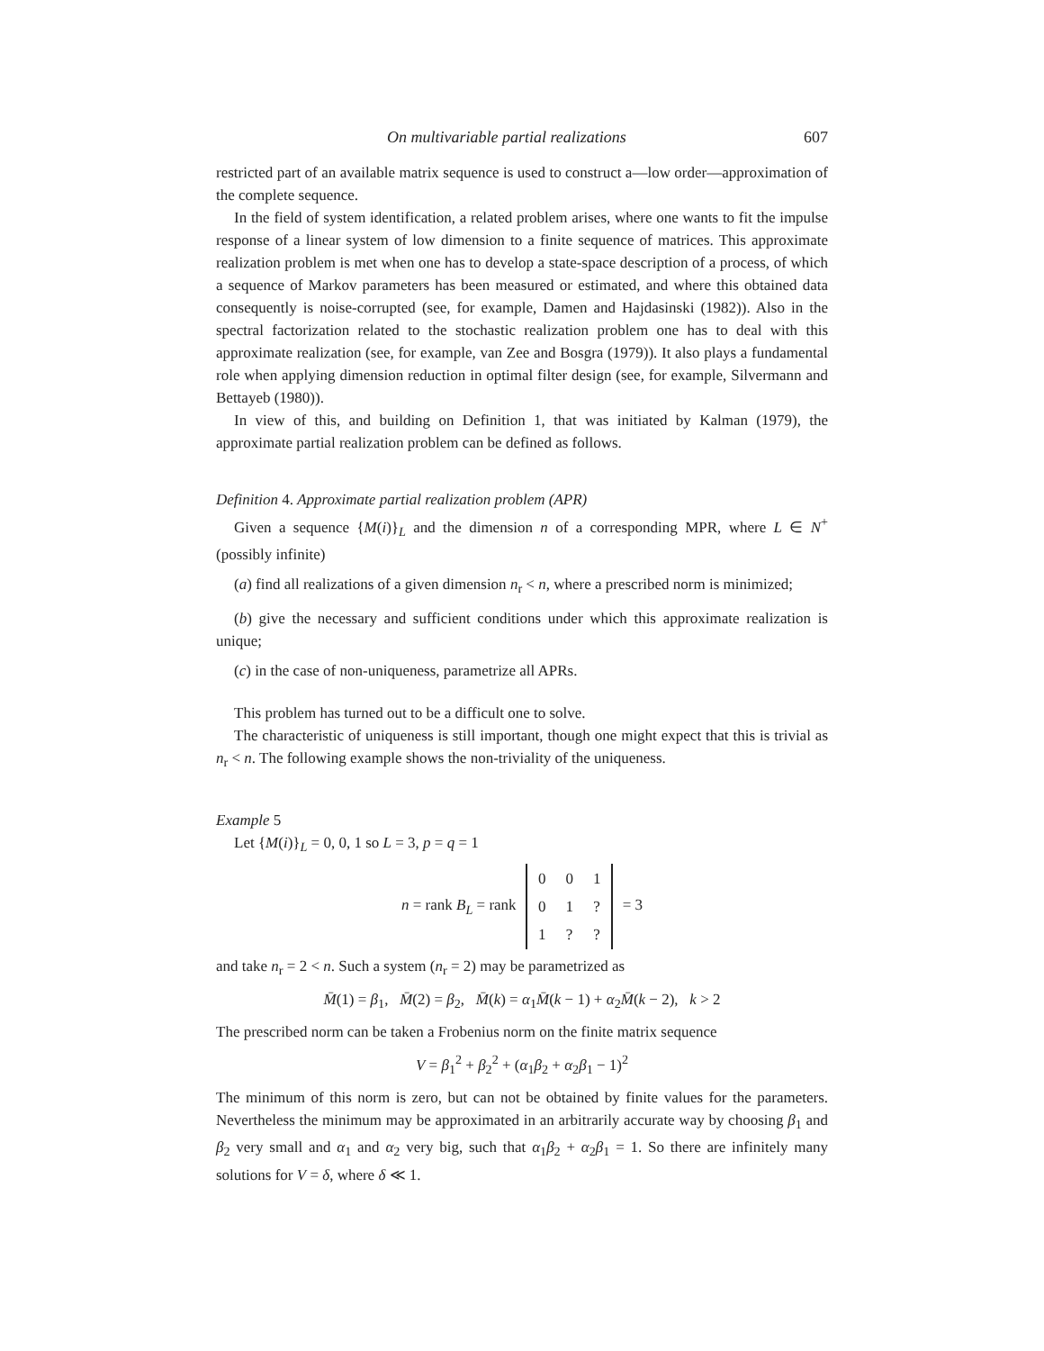On multivariable partial realizations 607
restricted part of an available matrix sequence is used to construct a—low order—approximation of the complete sequence.
In the field of system identification, a related problem arises, where one wants to fit the impulse response of a linear system of low dimension to a finite sequence of matrices. This approximate realization problem is met when one has to develop a state-space description of a process, of which a sequence of Markov parameters has been measured or estimated, and where this obtained data consequently is noise-corrupted (see, for example, Damen and Hajdasinski (1982)). Also in the spectral factorization related to the stochastic realization problem one has to deal with this approximate realization (see, for example, van Zee and Bosgra (1979)). It also plays a fundamental role when applying dimension reduction in optimal filter design (see, for example, Silvermann and Bettayeb (1980)).
In view of this, and building on Definition 1, that was initiated by Kalman (1979), the approximate partial realization problem can be defined as follows.
Definition 4. Approximate partial realization problem (APR)
Given a sequence {M(i)}<sub>L</sub> and the dimension n of a corresponding MPR, where L ∈ N<sup>+</sup> (possibly infinite)
(a) find all realizations of a given dimension n<sub>r</sub> < n, where a prescribed norm is minimized;
(b) give the necessary and sufficient conditions under which this approximate realization is unique;
(c) in the case of non-uniqueness, parametrize all APRs.
This problem has turned out to be a difficult one to solve.
The characteristic of uniqueness is still important, though one might expect that this is trivial as n<sub>r</sub> < n. The following example shows the non-triviality of the uniqueness.
Example 5
Let {M(i)}<sub>L</sub> = 0, 0, 1 so L = 3, p = q = 1
n = rank B<sub>L</sub> = rank
| 0 | 0 | 1 |
| 0 | 1 | ? |
| 1 | ? | ? |
= 3
and take n<sub>r</sub> = 2 < n. Such a system (n<sub>r</sub> = 2) may be parametrized as
M̄(1) = β<sub>1</sub>, M̄(2) = β<sub>2</sub>, M̄(k) = α<sub>1</sub>M̄(k − 1) + α<sub>2</sub>M̄(k − 2), k > 2
The prescribed norm can be taken a Frobenius norm on the finite matrix sequence
V = β<sub>1</sub><sup>2</sup> + β<sub>2</sub><sup>2</sup> + (α<sub>1</sub>β<sub>2</sub> + α<sub>2</sub>β<sub>1</sub> − 1)<sup>2</sup>
The minimum of this norm is zero, but can not be obtained by finite values for the parameters. Nevertheless the minimum may be approximated in an arbitrarily accurate way by choosing β<sub>1</sub> and β<sub>2</sub> very small and α<sub>1</sub> and α<sub>2</sub> very big, such that α<sub>1</sub>β<sub>2</sub> + α<sub>2</sub>β<sub>1</sub> = 1. So there are infinitely many solutions for V = δ, where δ ≪ 1.